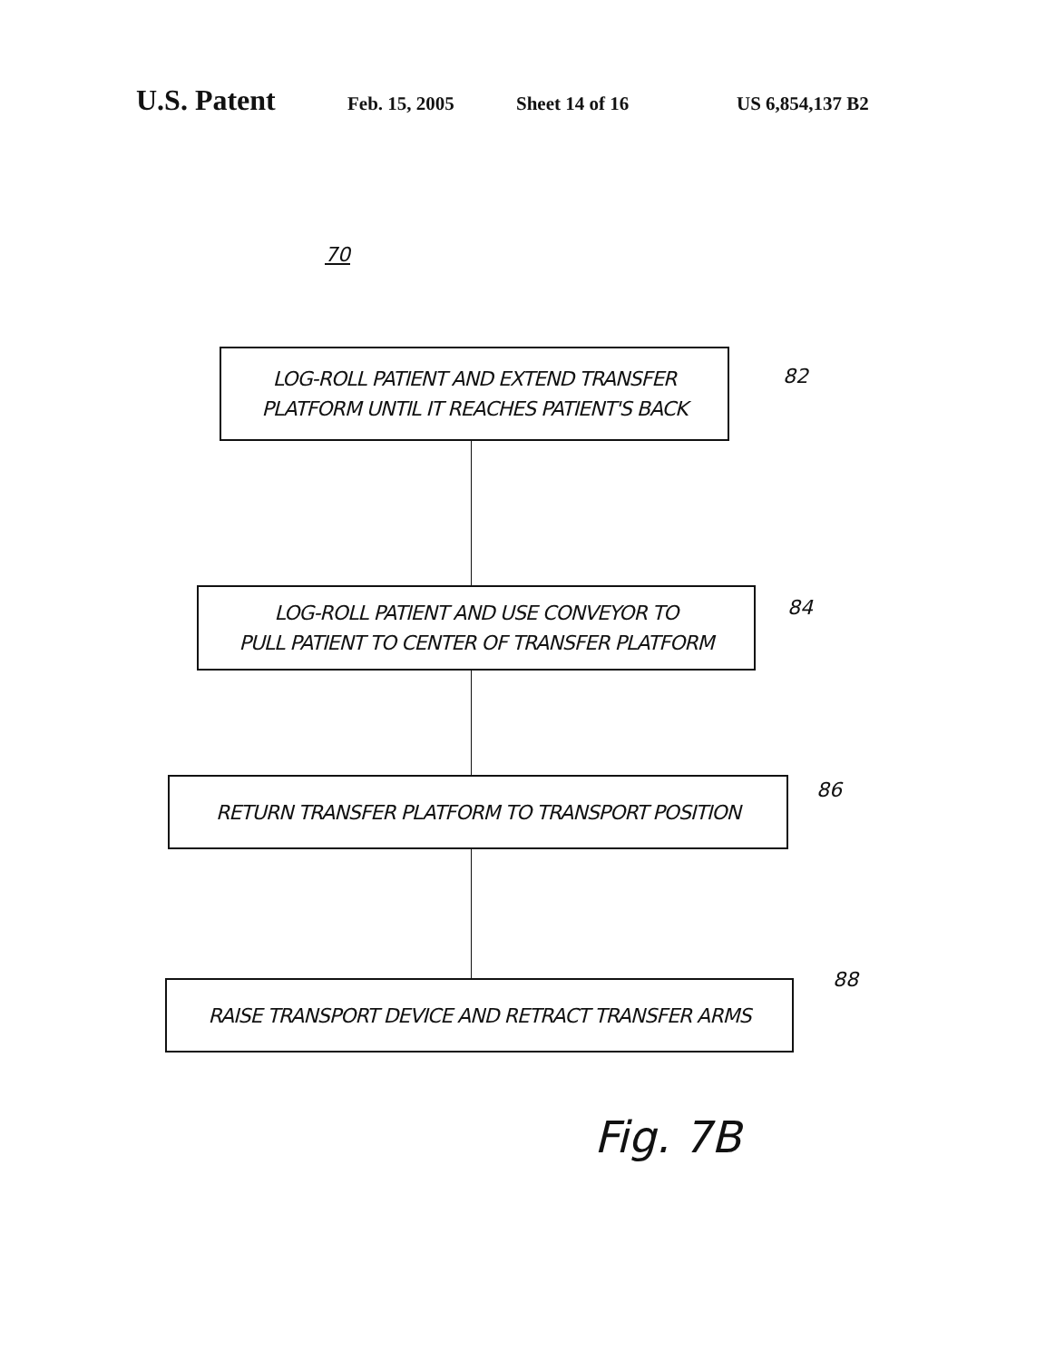U.S. Patent Feb. 15, 2005 Sheet 14 of 16 US 6,854,137 B2
70
LOG-ROLL PATIENT AND EXTEND TRANSFER
PLATFORM UNTIL IT REACHES PATIENT'S BACK
82
LOG-ROLL PATIENT AND USE CONVEYOR TO
PULL PATIENT TO CENTER OF TRANSFER PLATFORM
84
RETURN TRANSFER PLATFORM TO TRANSPORT POSITION 86
RAISE TRANSPORT DEVICE AND RETRACT TRANSFER ARMS 88
Fig. 7B